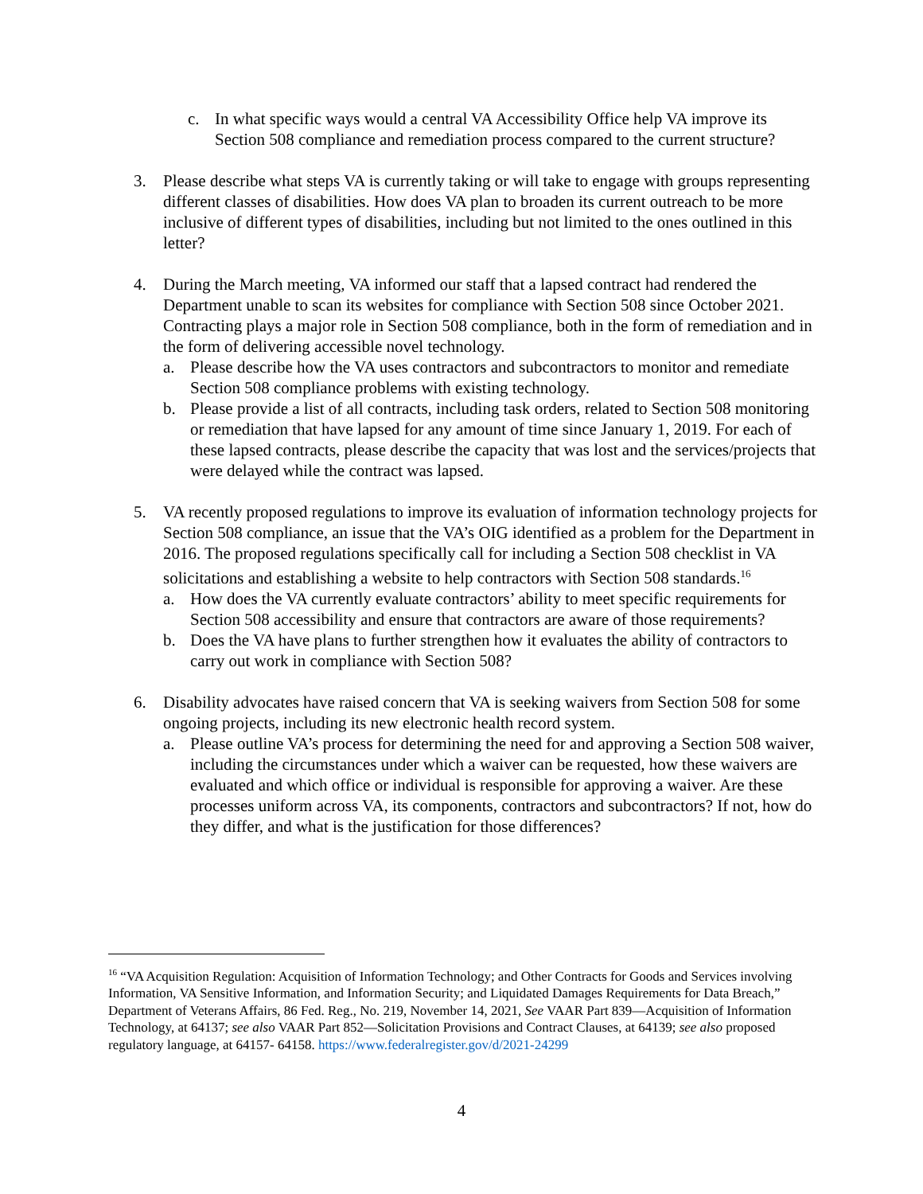c. In what specific ways would a central VA Accessibility Office help VA improve its Section 508 compliance and remediation process compared to the current structure?
3. Please describe what steps VA is currently taking or will take to engage with groups representing different classes of disabilities. How does VA plan to broaden its current outreach to be more inclusive of different types of disabilities, including but not limited to the ones outlined in this letter?
4. During the March meeting, VA informed our staff that a lapsed contract had rendered the Department unable to scan its websites for compliance with Section 508 since October 2021. Contracting plays a major role in Section 508 compliance, both in the form of remediation and in the form of delivering accessible novel technology.
a. Please describe how the VA uses contractors and subcontractors to monitor and remediate Section 508 compliance problems with existing technology.
b. Please provide a list of all contracts, including task orders, related to Section 508 monitoring or remediation that have lapsed for any amount of time since January 1, 2019. For each of these lapsed contracts, please describe the capacity that was lost and the services/projects that were delayed while the contract was lapsed.
5. VA recently proposed regulations to improve its evaluation of information technology projects for Section 508 compliance, an issue that the VA’s OIG identified as a problem for the Department in 2016. The proposed regulations specifically call for including a Section 508 checklist in VA solicitations and establishing a website to help contractors with Section 508 standards.<sup>16</sup>
a. How does the VA currently evaluate contractors’ ability to meet specific requirements for Section 508 accessibility and ensure that contractors are aware of those requirements?
b. Does the VA have plans to further strengthen how it evaluates the ability of contractors to carry out work in compliance with Section 508?
6. Disability advocates have raised concern that VA is seeking waivers from Section 508 for some ongoing projects, including its new electronic health record system.
a. Please outline VA’s process for determining the need for and approving a Section 508 waiver, including the circumstances under which a waiver can be requested, how these waivers are evaluated and which office or individual is responsible for approving a waiver. Are these processes uniform across VA, its components, contractors and subcontractors? If not, how do they differ, and what is the justification for those differences?
<sup>16</sup> “VA Acquisition Regulation: Acquisition of Information Technology; and Other Contracts for Goods and Services involving Information, VA Sensitive Information, and Information Security; and Liquidated Damages Requirements for Data Breach,” Department of Veterans Affairs, 86 Fed. Reg., No. 219, November 14, 2021, See VAAR Part 839—Acquisition of Information Technology, at 64137; see also VAAR Part 852—Solicitation Provisions and Contract Clauses, at 64139; see also proposed regulatory language, at 64157- 64158. https://www.federalregister.gov/d/2021-24299
4